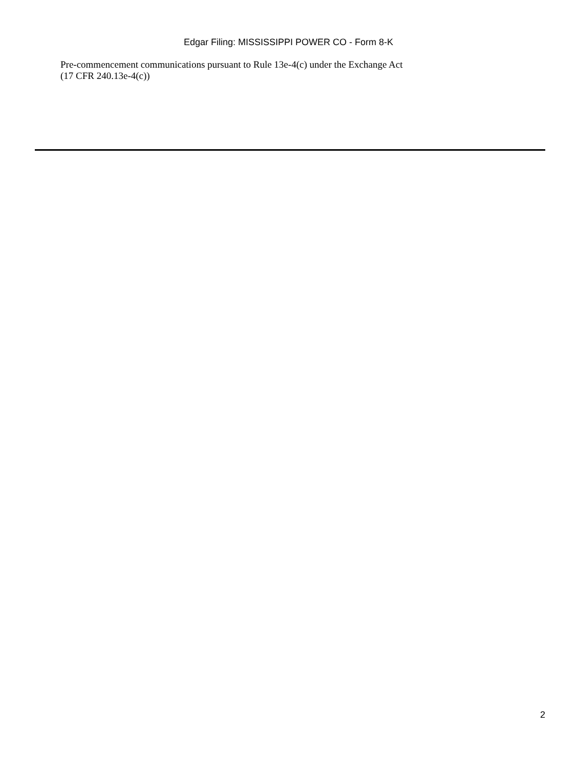Edgar Filing: MISSISSIPPI POWER CO - Form 8-K
Pre-commencement communications pursuant to Rule 13e-4(c) under the Exchange Act
(17 CFR 240.13e-4(c))
2